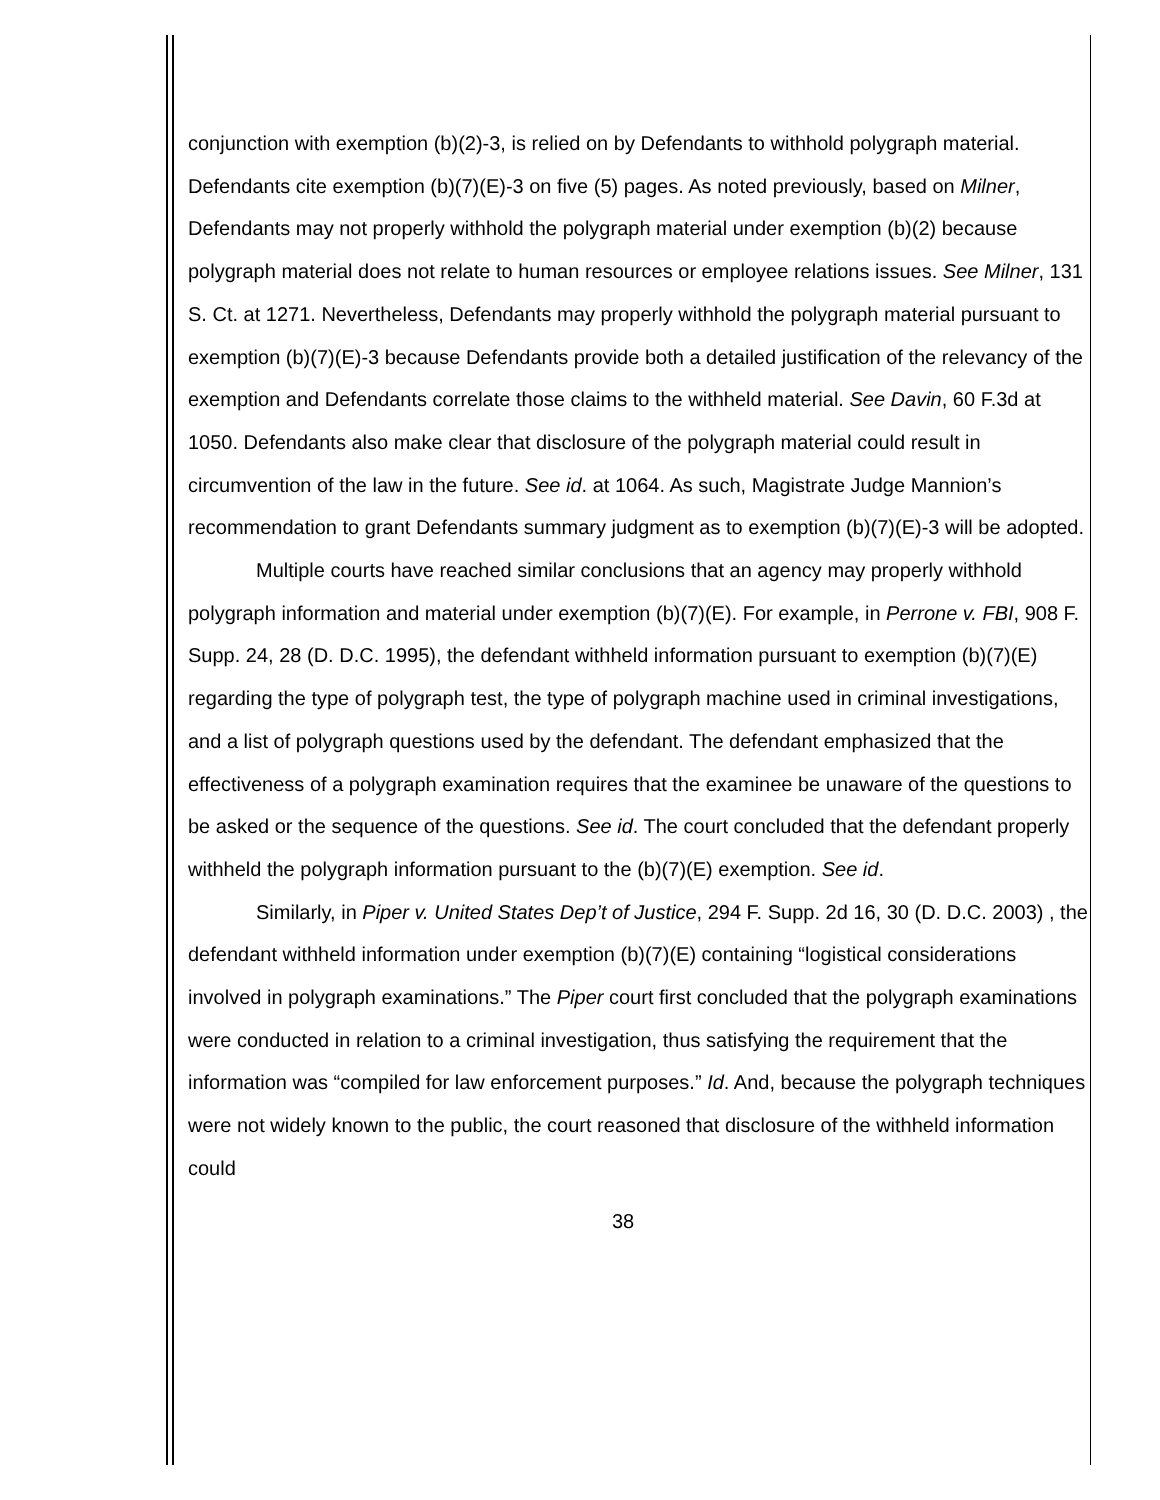conjunction with exemption (b)(2)-3, is relied on by Defendants to withhold polygraph material. Defendants cite exemption (b)(7)(E)-3 on five (5) pages. As noted previously, based on Milner, Defendants may not properly withhold the polygraph material under exemption (b)(2) because polygraph material does not relate to human resources or employee relations issues. See Milner, 131 S. Ct. at 1271. Nevertheless, Defendants may properly withhold the polygraph material pursuant to exemption (b)(7)(E)-3 because Defendants provide both a detailed justification of the relevancy of the exemption and Defendants correlate those claims to the withheld material. See Davin, 60 F.3d at 1050. Defendants also make clear that disclosure of the polygraph material could result in circumvention of the law in the future. See id. at 1064. As such, Magistrate Judge Mannion’s recommendation to grant Defendants summary judgment as to exemption (b)(7)(E)-3 will be adopted.
Multiple courts have reached similar conclusions that an agency may properly withhold polygraph information and material under exemption (b)(7)(E). For example, in Perrone v. FBI, 908 F. Supp. 24, 28 (D. D.C. 1995), the defendant withheld information pursuant to exemption (b)(7)(E) regarding the type of polygraph test, the type of polygraph machine used in criminal investigations, and a list of polygraph questions used by the defendant. The defendant emphasized that the effectiveness of a polygraph examination requires that the examinee be unaware of the questions to be asked or the sequence of the questions. See id. The court concluded that the defendant properly withheld the polygraph information pursuant to the (b)(7)(E) exemption. See id.
Similarly, in Piper v. United States Dep’t of Justice, 294 F. Supp. 2d 16, 30 (D. D.C. 2003) , the defendant withheld information under exemption (b)(7)(E) containing “logistical considerations involved in polygraph examinations.” The Piper court first concluded that the polygraph examinations were conducted in relation to a criminal investigation, thus satisfying the requirement that the information was “compiled for law enforcement purposes.” Id. And, because the polygraph techniques were not widely known to the public, the court reasoned that disclosure of the withheld information could
38